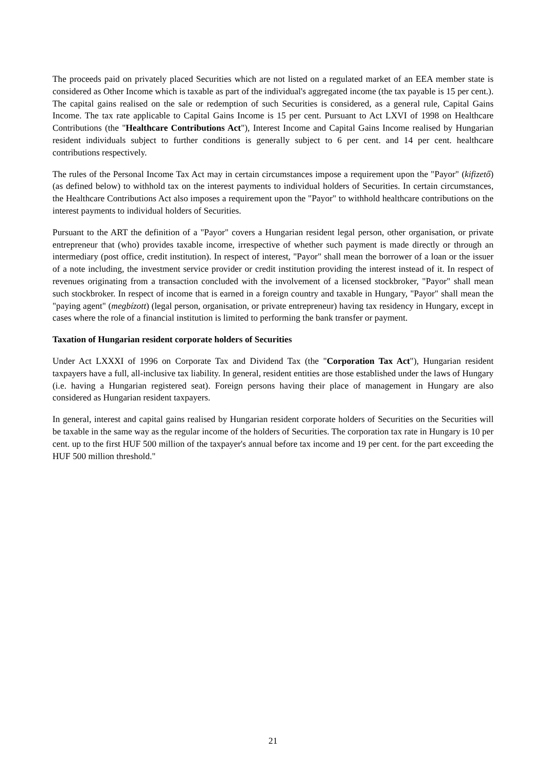The proceeds paid on privately placed Securities which are not listed on a regulated market of an EEA member state is considered as Other Income which is taxable as part of the individual's aggregated income (the tax payable is 15 per cent.). The capital gains realised on the sale or redemption of such Securities is considered, as a general rule, Capital Gains Income. The tax rate applicable to Capital Gains Income is 15 per cent. Pursuant to Act LXVI of 1998 on Healthcare Contributions (the "Healthcare Contributions Act"), Interest Income and Capital Gains Income realised by Hungarian resident individuals subject to further conditions is generally subject to 6 per cent. and 14 per cent. healthcare contributions respectively.
The rules of the Personal Income Tax Act may in certain circumstances impose a requirement upon the "Payor" (kifizető) (as defined below) to withhold tax on the interest payments to individual holders of Securities. In certain circumstances, the Healthcare Contributions Act also imposes a requirement upon the "Payor" to withhold healthcare contributions on the interest payments to individual holders of Securities.
Pursuant to the ART the definition of a "Payor" covers a Hungarian resident legal person, other organisation, or private entrepreneur that (who) provides taxable income, irrespective of whether such payment is made directly or through an intermediary (post office, credit institution). In respect of interest, "Payor" shall mean the borrower of a loan or the issuer of a note including, the investment service provider or credit institution providing the interest instead of it. In respect of revenues originating from a transaction concluded with the involvement of a licensed stockbroker, "Payor" shall mean such stockbroker. In respect of income that is earned in a foreign country and taxable in Hungary, "Payor" shall mean the "paying agent" (megbízott) (legal person, organisation, or private entrepreneur) having tax residency in Hungary, except in cases where the role of a financial institution is limited to performing the bank transfer or payment.
Taxation of Hungarian resident corporate holders of Securities
Under Act LXXXI of 1996 on Corporate Tax and Dividend Tax (the "Corporation Tax Act"), Hungarian resident taxpayers have a full, all-inclusive tax liability. In general, resident entities are those established under the laws of Hungary (i.e. having a Hungarian registered seat). Foreign persons having their place of management in Hungary are also considered as Hungarian resident taxpayers.
In general, interest and capital gains realised by Hungarian resident corporate holders of Securities on the Securities will be taxable in the same way as the regular income of the holders of Securities. The corporation tax rate in Hungary is 10 per cent. up to the first HUF 500 million of the taxpayer's annual before tax income and 19 per cent. for the part exceeding the HUF 500 million threshold."
21